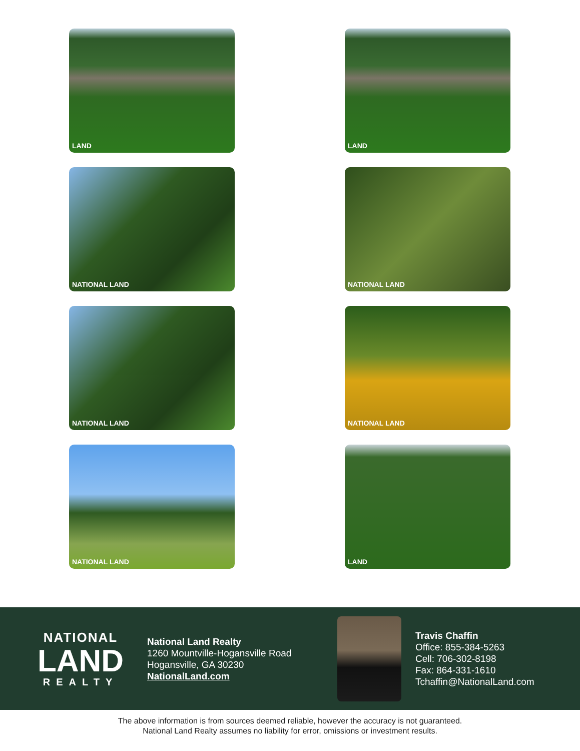LAND
LAND
NATIONAL LAND
NATIONAL LAND
NATIONAL LAND
NATIONAL LAND
NATIONAL LAND
LAND
NATIONAL
LAND
REALTY
National Land Realty
1260 Mountville-Hogansville Road
Hogansville, GA 30230
NationalLand.com
Travis Chaffin
Office: 855-384-5263
Cell: 706-302-8198
Fax: 864-331-1610
Tchaffin@NationalLand.com
The above information is from sources deemed reliable, however the accuracy is not guaranteed.
National Land Realty assumes no liability for error, omissions or investment results.